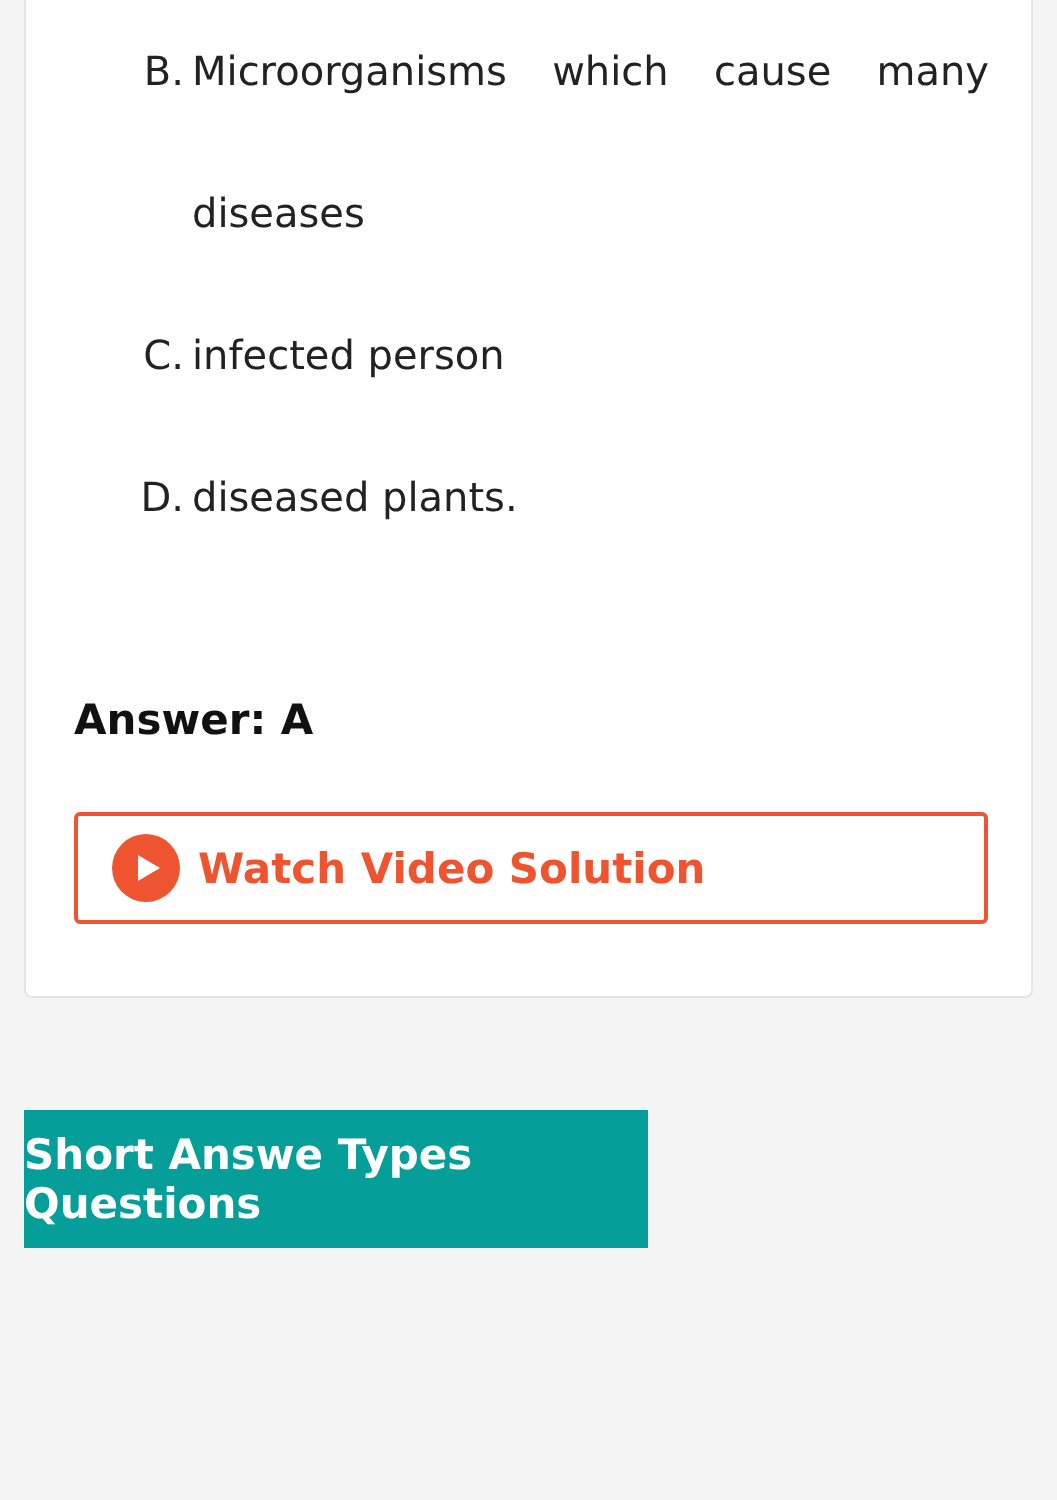B. Microorganisms which cause many diseases
C. infected person
D. diseased plants.
Answer: A
Watch Video Solution
Short Answe Types Questions